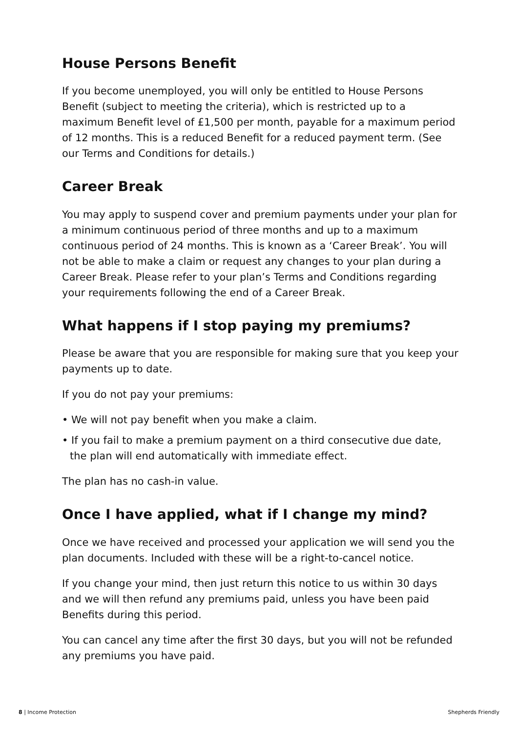House Persons Benefit
If you become unemployed, you will only be entitled to House Persons Benefit (subject to meeting the criteria), which is restricted up to a maximum Benefit level of £1,500 per month, payable for a maximum period of 12 months. This is a reduced Benefit for a reduced payment term. (See our Terms and Conditions for details.)
Career Break
You may apply to suspend cover and premium payments under your plan for a minimum continuous period of three months and up to a maximum continuous period of 24 months. This is known as a ‘Career Break’. You will not be able to make a claim or request any changes to your plan during a Career Break. Please refer to your plan’s Terms and Conditions regarding your requirements following the end of a Career Break.
What happens if I stop paying my premiums?
Please be aware that you are responsible for making sure that you keep your payments up to date.
If you do not pay your premiums:
• We will not pay benefit when you make a claim.
• If you fail to make a premium payment on a third consecutive due date, the plan will end automatically with immediate effect.
The plan has no cash-in value.
Once I have applied, what if I change my mind?
Once we have received and processed your application we will send you the plan documents. Included with these will be a right-to-cancel notice.
If you change your mind, then just return this notice to us within 30 days and we will then refund any premiums paid, unless you have been paid Benefits during this period.
You can cancel any time after the first 30 days, but you will not be refunded any premiums you have paid.
8 | Income Protection Shepherds Friendly